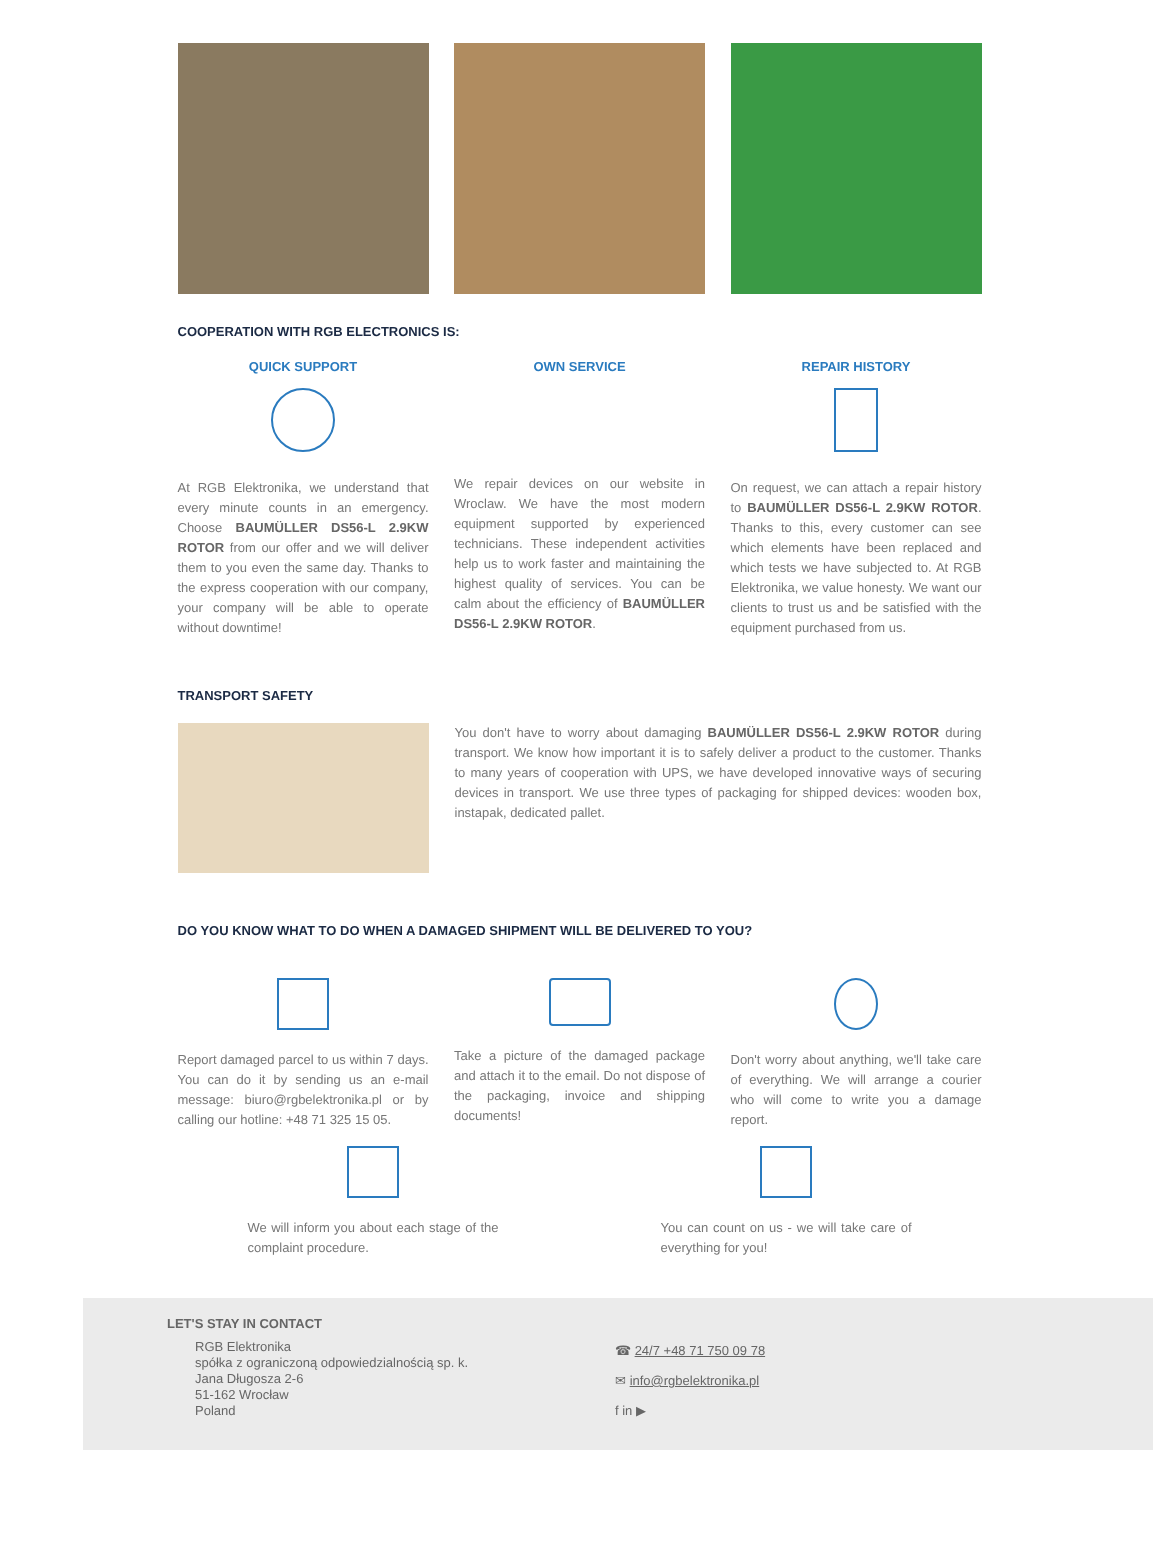COOPERATION WITH RGB ELECTRONICS IS:
QUICK SUPPORT
At RGB Elektronika, we understand that every minute counts in an emergency. Choose BAUMÜLLER DS56-L 2.9KW ROTOR from our offer and we will deliver them to you even the same day. Thanks to the express cooperation with our company, your company will be able to operate without downtime!
OWN SERVICE
We repair devices on our website in Wroclaw. We have the most modern equipment supported by experienced technicians. These independent activities help us to work faster and maintaining the highest quality of services. You can be calm about the efficiency of BAUMÜLLER DS56-L 2.9KW ROTOR.
REPAIR HISTORY
On request, we can attach a repair history to BAUMÜLLER DS56-L 2.9KW ROTOR. Thanks to this, every customer can see which elements have been replaced and which tests we have subjected to. At RGB Elektronika, we value honesty. We want our clients to trust us and be satisfied with the equipment purchased from us.
TRANSPORT SAFETY
You don't have to worry about damaging BAUMÜLLER DS56-L 2.9KW ROTOR during transport. We know how important it is to safely deliver a product to the customer. Thanks to many years of cooperation with UPS, we have developed innovative ways of securing devices in transport. We use three types of packaging for shipped devices: wooden box, instapak, dedicated pallet.
DO YOU KNOW WHAT TO DO WHEN A DAMAGED SHIPMENT WILL BE DELIVERED TO YOU?
Report damaged parcel to us within 7 days. You can do it by sending us an e-mail message: biuro@rgbelektronika.pl or by calling our hotline: +48 71 325 15 05.
Take a picture of the damaged package and attach it to the email. Do not dispose of the packaging, invoice and shipping documents!
Don't worry about anything, we'll take care of everything. We will arrange a courier who will come to write you a damage report.
We will inform you about each stage of the complaint procedure.
You can count on us - we will take care of everything for you!
LET'S STAY IN CONTACT
RGB Elektronika
spółka z ograniczoną odpowiedzialnością sp. k.
Jana Długosza 2-6
51-162 Wrocław
Poland
☎ 24/7 +48 71 750 09 78
✉ info@rgbelektronika.pl
f in ▶